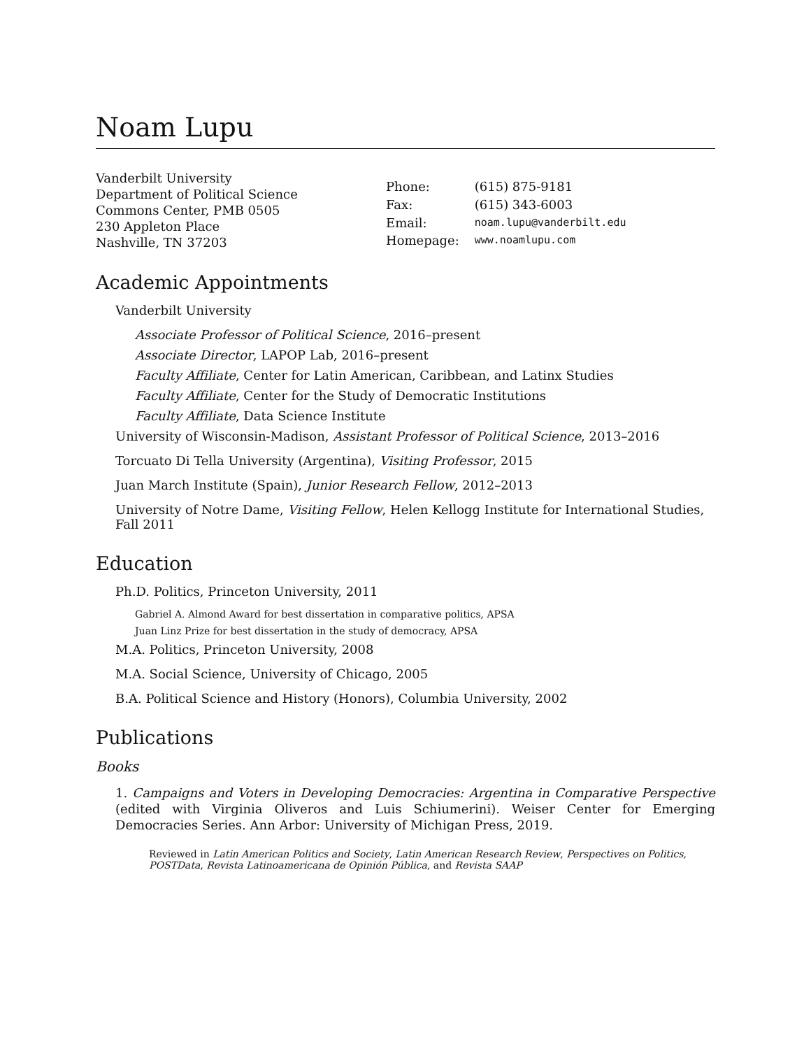Noam Lupu
Vanderbilt University
Department of Political Science
Commons Center, PMB 0505
230 Appleton Place
Nashville, TN 37203
| Phone: | (615) 875-9181 |
| Fax: | (615) 343-6003 |
| Email: | noam.lupu@vanderbilt.edu |
| Homepage: | www.noamlupu.com |
Academic Appointments
Vanderbilt University
Associate Professor of Political Science, 2016–present
Associate Director, LAPOP Lab, 2016–present
Faculty Affiliate, Center for Latin American, Caribbean, and Latinx Studies
Faculty Affiliate, Center for the Study of Democratic Institutions
Faculty Affiliate, Data Science Institute
University of Wisconsin-Madison, Assistant Professor of Political Science, 2013–2016
Torcuato Di Tella University (Argentina), Visiting Professor, 2015
Juan March Institute (Spain), Junior Research Fellow, 2012–2013
University of Notre Dame, Visiting Fellow, Helen Kellogg Institute for International Studies, Fall 2011
Education
Ph.D. Politics, Princeton University, 2011
Gabriel A. Almond Award for best dissertation in comparative politics, APSA
Juan Linz Prize for best dissertation in the study of democracy, APSA
M.A. Politics, Princeton University, 2008
M.A. Social Science, University of Chicago, 2005
B.A. Political Science and History (Honors), Columbia University, 2002
Publications
Books
1. Campaigns and Voters in Developing Democracies: Argentina in Comparative Perspective (edited with Virginia Oliveros and Luis Schiumerini). Weiser Center for Emerging Democracies Series. Ann Arbor: University of Michigan Press, 2019.
Reviewed in Latin American Politics and Society, Latin American Research Review, Perspectives on Politics, POSTData, Revista Latinoamericana de Opinión Pública, and Revista SAAP